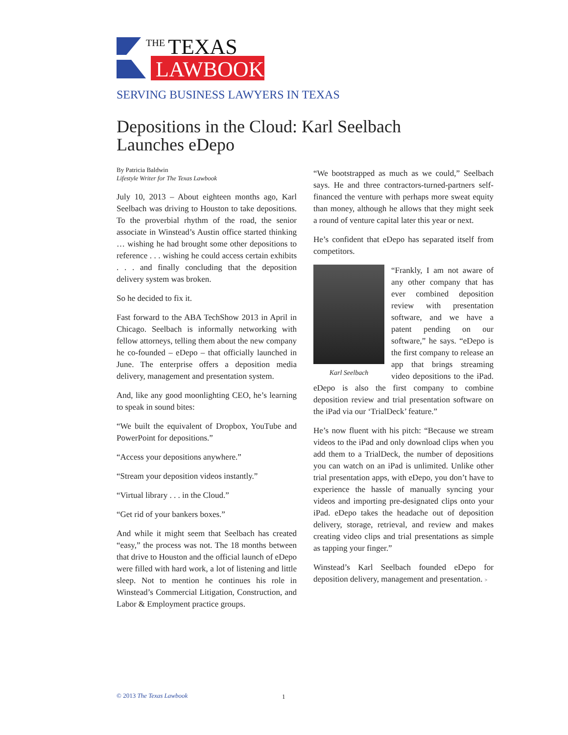THE
TEXAS
LAWBOOK
SERVING BUSINESS LAWYERS IN TEXAS
Depositions in the Cloud: Karl Seelbach Launches eDepo
By Patricia Baldwin
Lifestyle Writer for The Texas Lawbook
July 10, 2013 – About eighteen months ago, Karl Seelbach was driving to Houston to take depositions. To the proverbial rhythm of the road, the senior associate in Winstead’s Austin office started thinking … wishing he had brought some other depositions to reference . . . wishing he could access certain exhibits . . . and finally concluding that the deposition delivery system was broken.
So he decided to fix it.
Fast forward to the ABA TechShow 2013 in April in Chicago. Seelbach is informally networking with fellow attorneys, telling them about the new company he co-founded – eDepo – that officially launched in June. The enterprise offers a deposition media delivery, management and presentation system.
And, like any good moonlighting CEO, he’s learning to speak in sound bites:
“We built the equivalent of Dropbox, YouTube and PowerPoint for depositions.”
“Access your depositions anywhere.”
“Stream your deposition videos instantly.”
“Virtual library . . . in the Cloud.”
“Get rid of your bankers boxes.”
And while it might seem that Seelbach has created “easy,” the process was not. The 18 months between that drive to Houston and the official launch of eDepo were filled with hard work, a lot of listening and little sleep. Not to mention he continues his role in Winstead’s Commercial Litigation, Construction, and Labor & Employment practice groups.
“We bootstrapped as much as we could,” Seelbach says. He and three contractors-turned-partners self-financed the venture with perhaps more sweat equity than money, although he allows that they might seek a round of venture capital later this year or next.
He’s confident that eDepo has separated itself from competitors.
Karl Seelbach
“Frankly, I am not aware of any other company that has ever combined deposition review with presentation software, and we have a patent pending on our software,” he says. “eDepo is the first company to release an app that brings streaming video depositions to the iPad. eDepo is also the first company to combine deposition review and trial presentation software on the iPad via our ‘TrialDeck’ feature.”
He’s now fluent with his pitch: “Because we stream videos to the iPad and only download clips when you add them to a TrialDeck, the number of depositions you can watch on an iPad is unlimited. Unlike other trial presentation apps, with eDepo, you don’t have to experience the hassle of manually syncing your videos and importing pre-designated clips onto your iPad. eDepo takes the headache out of deposition delivery, storage, retrieval, and review and makes creating video clips and trial presentations as simple as tapping your finger.”
Winstead’s Karl Seelbach founded eDepo for deposition delivery, management and presentation. >
© 2013 The Texas Lawbook 1